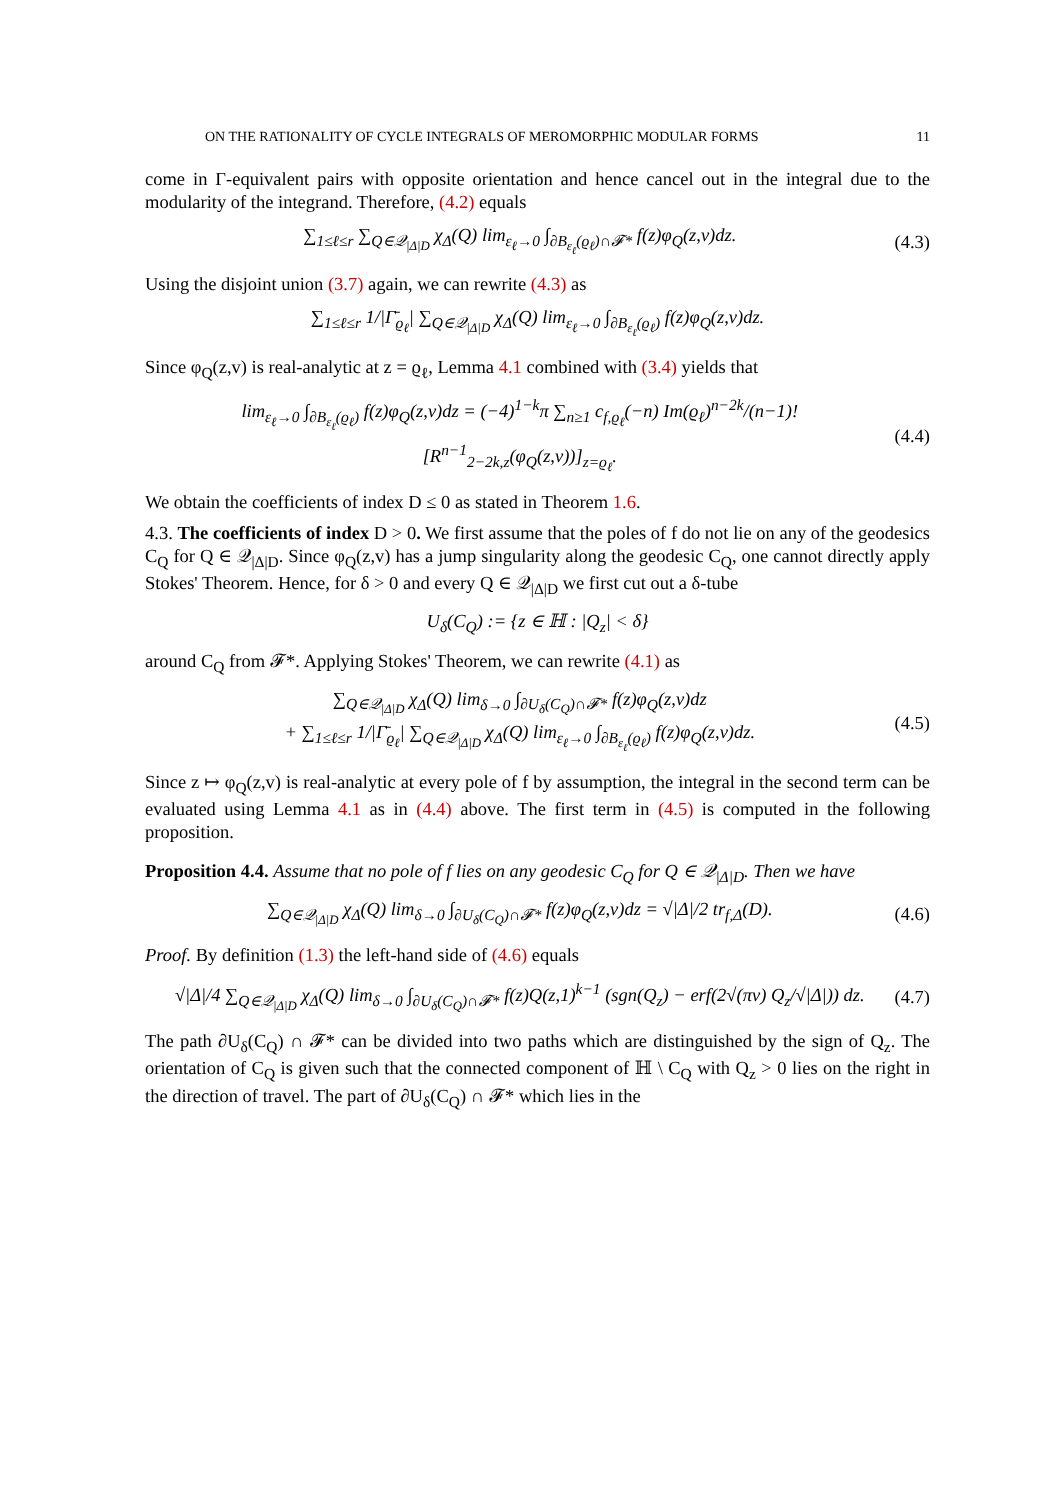ON THE RATIONALITY OF CYCLE INTEGRALS OF MEROMORPHIC MODULAR FORMS 11
come in Γ-equivalent pairs with opposite orientation and hence cancel out in the integral due to the modularity of the integrand. Therefore, (4.2) equals
∑<sub>1≤ℓ≤r</sub> ∑<sub>Q∈𝒬<sub>|Δ|D</sub></sub> χ<sub>Δ</sub>(Q) lim<sub>ε<sub>ℓ</sub>→0</sub> ∫<sub>∂B<sub>ε<sub>ℓ</sub></sub>(ϱ<sub>ℓ</sub>)∩𝓕*</sub> f(z)φ<sub>Q</sub>(z,v)dz. (4.3)
Using the disjoint union (3.7) again, we can rewrite (4.3) as
∑<sub>1≤ℓ≤r</sub> 1/|Γ̄<sub>ϱ<sub>ℓ</sub></sub>| ∑<sub>Q∈𝒬<sub>|Δ|D</sub></sub> χ<sub>Δ</sub>(Q) lim<sub>ε<sub>ℓ</sub>→0</sub> ∫<sub>∂B<sub>ε<sub>ℓ</sub></sub>(ϱ<sub>ℓ</sub>)</sub> f(z)φ<sub>Q</sub>(z,v)dz.
Since φ<sub>Q</sub>(z,v) is real-analytic at z = ϱ<sub>ℓ</sub>, Lemma 4.1 combined with (3.4) yields that
lim<sub>ε<sub>ℓ</sub>→0</sub> ∫<sub>∂B<sub>ε<sub>ℓ</sub></sub>(ϱ<sub>ℓ</sub>)</sub> f(z)φ<sub>Q</sub>(z,v)dz = (−4)<sup>1−k</sup>π ∑<sub>n≥1</sub> c<sub>f,ϱ<sub>ℓ</sub></sub>(−n) Im(ϱ<sub>ℓ</sub>)<sup>n−2k</sup>/(n−1)! [R<sup>n−1</sup><sub>2−2k,z</sub>(φ<sub>Q</sub>(z,v))]<sub>z=ϱ<sub>ℓ</sub></sub>. (4.4)
We obtain the coefficients of index D ≤ 0 as stated in Theorem 1.6.
4.3. The coefficients of index D > 0. We first assume that the poles of f do not lie on any of the geodesics C<sub>Q</sub> for Q ∈ 𝒬<sub>|Δ|D</sub>. Since φ<sub>Q</sub>(z,v) has a jump singularity along the geodesic C<sub>Q</sub>, one cannot directly apply Stokes' Theorem. Hence, for δ > 0 and every Q ∈ 𝒬<sub>|Δ|D</sub> we first cut out a δ-tube
U<sub>δ</sub>(C<sub>Q</sub>) := {z ∈ ℍ : |Q<sub>z</sub>| < δ}
around C<sub>Q</sub> from 𝓕*. Applying Stokes' Theorem, we can rewrite (4.1) as
∑<sub>Q∈𝒬<sub>|Δ|D</sub></sub> χ<sub>Δ</sub>(Q) lim<sub>δ→0</sub> ∫<sub>∂U<sub>δ</sub>(C<sub>Q</sub>)∩𝓕*</sub> f(z)φ<sub>Q</sub>(z,v)dz
+ ∑<sub>1≤ℓ≤r</sub> 1/|Γ̄<sub>ϱ<sub>ℓ</sub></sub>| ∑<sub>Q∈𝒬<sub>|Δ|D</sub></sub> χ<sub>Δ</sub>(Q) lim<sub>ε<sub>ℓ</sub>→0</sub> ∫<sub>∂B<sub>ε<sub>ℓ</sub></sub>(ϱ<sub>ℓ</sub>)</sub> f(z)φ<sub>Q</sub>(z,v)dz. (4.5)
Since z ↦ φ<sub>Q</sub>(z,v) is real-analytic at every pole of f by assumption, the integral in the second term can be evaluated using Lemma 4.1 as in (4.4) above. The first term in (4.5) is computed in the following proposition.
Proposition 4.4. Assume that no pole of f lies on any geodesic C<sub>Q</sub> for Q ∈ 𝒬<sub>|Δ|D</sub>. Then we have
∑<sub>Q∈𝒬<sub>|Δ|D</sub></sub> χ<sub>Δ</sub>(Q) lim<sub>δ→0</sub> ∫<sub>∂U<sub>δ</sub>(C<sub>Q</sub>)∩𝓕*</sub> f(z)φ<sub>Q</sub>(z,v)dz = √|Δ|/2 tr<sub>f,Δ</sub>(D). (4.6)
Proof. By definition (1.3) the left-hand side of (4.6) equals
√|Δ|/4 ∑<sub>Q∈𝒬<sub>|Δ|D</sub></sub> χ<sub>Δ</sub>(Q) lim<sub>δ→0</sub> ∫<sub>∂U<sub>δ</sub>(C<sub>Q</sub>)∩𝓕*</sub> f(z)Q(z,1)<sup>k−1</sup> (sgn(Q<sub>z</sub>) − erf(2√(πv) Q<sub>z</sub>/√|Δ|)) dz. (4.7)
The path ∂U<sub>δ</sub>(C<sub>Q</sub>) ∩ 𝓕* can be divided into two paths which are distinguished by the sign of Q<sub>z</sub>. The orientation of C<sub>Q</sub> is given such that the connected component of ℍ \ C<sub>Q</sub> with Q<sub>z</sub> > 0 lies on the right in the direction of travel. The part of ∂U<sub>δ</sub>(C<sub>Q</sub>) ∩ 𝓕* which lies in the